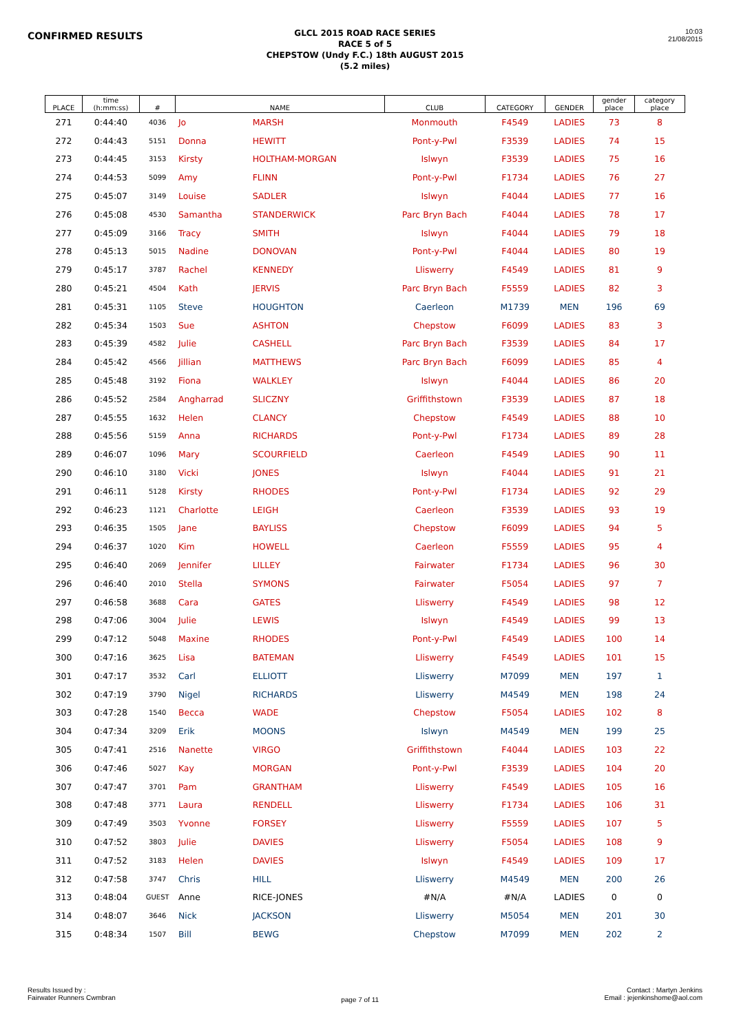CONFIRMED RESULTS
GLCL 2015 ROAD RACE SERIES
RACE 5 of 5
CHEPSTOW (Undy F.C.) 18th AUGUST 2015
(5.2 miles)
10:03
21/08/2015
| PLACE | time (h:mm:ss) | # | NAME | | CLUB | CATEGORY | GENDER | gender place | category place |
| --- | --- | --- | --- | --- | --- | --- | --- | --- | --- |
| 271 | 0:44:40 | 4036 | Jo | MARSH | Monmouth | F4549 | LADIES | 73 | 8 |
| 272 | 0:44:43 | 5151 | Donna | HEWITT | Pont-y-Pwl | F3539 | LADIES | 74 | 15 |
| 273 | 0:44:45 | 3153 | Kirsty | HOLTHAM-MORGAN | Islwyn | F3539 | LADIES | 75 | 16 |
| 274 | 0:44:53 | 5099 | Amy | FLINN | Pont-y-Pwl | F1734 | LADIES | 76 | 27 |
| 275 | 0:45:07 | 3149 | Louise | SADLER | Islwyn | F4044 | LADIES | 77 | 16 |
| 276 | 0:45:08 | 4530 | Samantha | STANDERWICK | Parc Bryn Bach | F4044 | LADIES | 78 | 17 |
| 277 | 0:45:09 | 3166 | Tracy | SMITH | Islwyn | F4044 | LADIES | 79 | 18 |
| 278 | 0:45:13 | 5015 | Nadine | DONOVAN | Pont-y-Pwl | F4044 | LADIES | 80 | 19 |
| 279 | 0:45:17 | 3787 | Rachel | KENNEDY | Lliswerry | F4549 | LADIES | 81 | 9 |
| 280 | 0:45:21 | 4504 | Kath | JERVIS | Parc Bryn Bach | F5559 | LADIES | 82 | 3 |
| 281 | 0:45:31 | 1105 | Steve | HOUGHTON | Caerleon | M1739 | MEN | 196 | 69 |
| 282 | 0:45:34 | 1503 | Sue | ASHTON | Chepstow | F6099 | LADIES | 83 | 3 |
| 283 | 0:45:39 | 4582 | Julie | CASHELL | Parc Bryn Bach | F3539 | LADIES | 84 | 17 |
| 284 | 0:45:42 | 4566 | Jillian | MATTHEWS | Parc Bryn Bach | F6099 | LADIES | 85 | 4 |
| 285 | 0:45:48 | 3192 | Fiona | WALKLEY | Islwyn | F4044 | LADIES | 86 | 20 |
| 286 | 0:45:52 | 2584 | Angharrad | SLICZNY | Griffithstown | F3539 | LADIES | 87 | 18 |
| 287 | 0:45:55 | 1632 | Helen | CLANCY | Chepstow | F4549 | LADIES | 88 | 10 |
| 288 | 0:45:56 | 5159 | Anna | RICHARDS | Pont-y-Pwl | F1734 | LADIES | 89 | 28 |
| 289 | 0:46:07 | 1096 | Mary | SCOURFIELD | Caerleon | F4549 | LADIES | 90 | 11 |
| 290 | 0:46:10 | 3180 | Vicki | JONES | Islwyn | F4044 | LADIES | 91 | 21 |
| 291 | 0:46:11 | 5128 | Kirsty | RHODES | Pont-y-Pwl | F1734 | LADIES | 92 | 29 |
| 292 | 0:46:23 | 1121 | Charlotte | LEIGH | Caerleon | F3539 | LADIES | 93 | 19 |
| 293 | 0:46:35 | 1505 | Jane | BAYLISS | Chepstow | F6099 | LADIES | 94 | 5 |
| 294 | 0:46:37 | 1020 | Kim | HOWELL | Caerleon | F5559 | LADIES | 95 | 4 |
| 295 | 0:46:40 | 2069 | Jennifer | LILLEY | Fairwater | F1734 | LADIES | 96 | 30 |
| 296 | 0:46:40 | 2010 | Stella | SYMONS | Fairwater | F5054 | LADIES | 97 | 7 |
| 297 | 0:46:58 | 3688 | Cara | GATES | Lliswerry | F4549 | LADIES | 98 | 12 |
| 298 | 0:47:06 | 3004 | Julie | LEWIS | Islwyn | F4549 | LADIES | 99 | 13 |
| 299 | 0:47:12 | 5048 | Maxine | RHODES | Pont-y-Pwl | F4549 | LADIES | 100 | 14 |
| 300 | 0:47:16 | 3625 | Lisa | BATEMAN | Lliswerry | F4549 | LADIES | 101 | 15 |
| 301 | 0:47:17 | 3532 | Carl | ELLIOTT | Lliswerry | M7099 | MEN | 197 | 1 |
| 302 | 0:47:19 | 3790 | Nigel | RICHARDS | Lliswerry | M4549 | MEN | 198 | 24 |
| 303 | 0:47:28 | 1540 | Becca | WADE | Chepstow | F5054 | LADIES | 102 | 8 |
| 304 | 0:47:34 | 3209 | Erik | MOONS | Islwyn | M4549 | MEN | 199 | 25 |
| 305 | 0:47:41 | 2516 | Nanette | VIRGO | Griffithstown | F4044 | LADIES | 103 | 22 |
| 306 | 0:47:46 | 5027 | Kay | MORGAN | Pont-y-Pwl | F3539 | LADIES | 104 | 20 |
| 307 | 0:47:47 | 3701 | Pam | GRANTHAM | Lliswerry | F4549 | LADIES | 105 | 16 |
| 308 | 0:47:48 | 3771 | Laura | RENDELL | Lliswerry | F1734 | LADIES | 106 | 31 |
| 309 | 0:47:49 | 3503 | Yvonne | FORSEY | Lliswerry | F5559 | LADIES | 107 | 5 |
| 310 | 0:47:52 | 3803 | Julie | DAVIES | Lliswerry | F5054 | LADIES | 108 | 9 |
| 311 | 0:47:52 | 3183 | Helen | DAVIES | Islwyn | F4549 | LADIES | 109 | 17 |
| 312 | 0:47:58 | 3747 | Chris | HILL | Lliswerry | M4549 | MEN | 200 | 26 |
| 313 | 0:48:04 | GUEST | Anne | RICE-JONES | #N/A | #N/A | LADIES | 0 | 0 |
| 314 | 0:48:07 | 3646 | Nick | JACKSON | Lliswerry | M5054 | MEN | 201 | 30 |
| 315 | 0:48:34 | 1507 | Bill | BEWG | Chepstow | M7099 | MEN | 202 | 2 |
Results Issued by :
Fairwater Runners Cwmbran
page 7 of 11
Contact : Martyn Jenkins
Email : jejenkinshome@aol.com